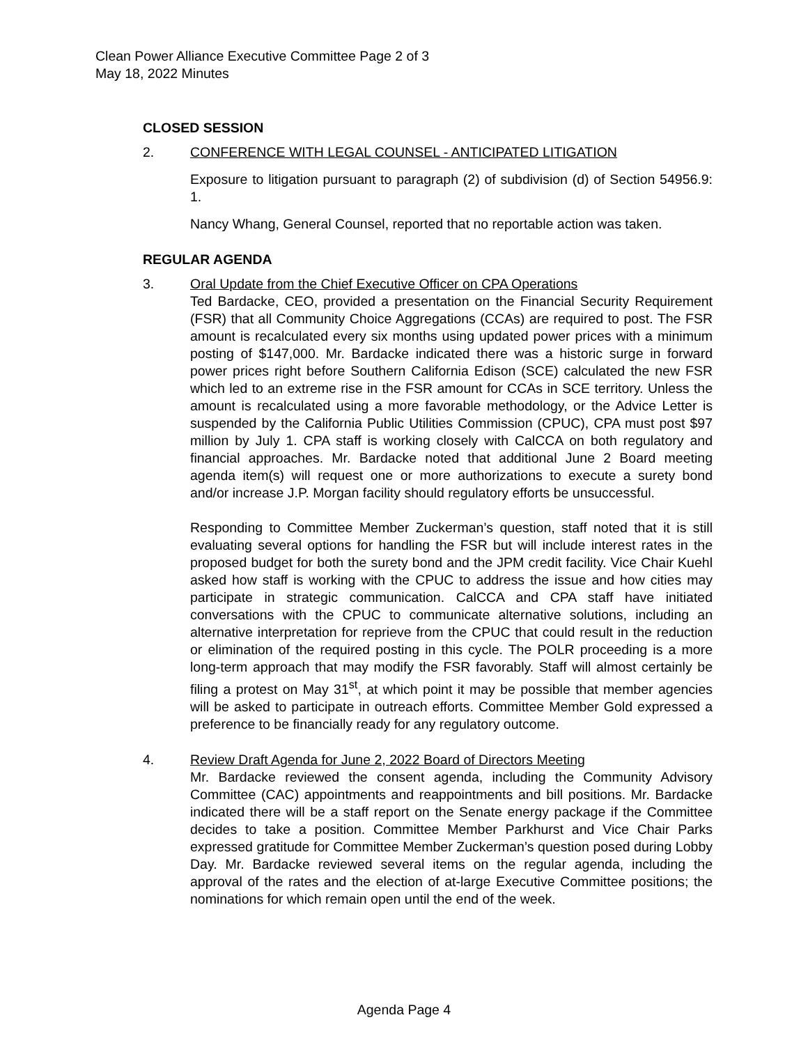Clean Power Alliance Executive Committee Page 2 of 3
May 18, 2022 Minutes
CLOSED SESSION
2. CONFERENCE WITH LEGAL COUNSEL - ANTICIPATED LITIGATION
Exposure to litigation pursuant to paragraph (2) of subdivision (d) of Section 54956.9: 1.
Nancy Whang, General Counsel, reported that no reportable action was taken.
REGULAR AGENDA
3. Oral Update from the Chief Executive Officer on CPA Operations
Ted Bardacke, CEO, provided a presentation on the Financial Security Requirement (FSR) that all Community Choice Aggregations (CCAs) are required to post. The FSR amount is recalculated every six months using updated power prices with a minimum posting of $147,000. Mr. Bardacke indicated there was a historic surge in forward power prices right before Southern California Edison (SCE) calculated the new FSR which led to an extreme rise in the FSR amount for CCAs in SCE territory. Unless the amount is recalculated using a more favorable methodology, or the Advice Letter is suspended by the California Public Utilities Commission (CPUC), CPA must post $97 million by July 1. CPA staff is working closely with CalCCA on both regulatory and financial approaches. Mr. Bardacke noted that additional June 2 Board meeting agenda item(s) will request one or more authorizations to execute a surety bond and/or increase J.P. Morgan facility should regulatory efforts be unsuccessful.
Responding to Committee Member Zuckerman’s question, staff noted that it is still evaluating several options for handling the FSR but will include interest rates in the proposed budget for both the surety bond and the JPM credit facility. Vice Chair Kuehl asked how staff is working with the CPUC to address the issue and how cities may participate in strategic communication. CalCCA and CPA staff have initiated conversations with the CPUC to communicate alternative solutions, including an alternative interpretation for reprieve from the CPUC that could result in the reduction or elimination of the required posting in this cycle. The POLR proceeding is a more long-term approach that may modify the FSR favorably. Staff will almost certainly be filing a protest on May 31<sup>st</sup>, at which point it may be possible that member agencies will be asked to participate in outreach efforts. Committee Member Gold expressed a preference to be financially ready for any regulatory outcome.
4. Review Draft Agenda for June 2, 2022 Board of Directors Meeting
Mr. Bardacke reviewed the consent agenda, including the Community Advisory Committee (CAC) appointments and reappointments and bill positions. Mr. Bardacke indicated there will be a staff report on the Senate energy package if the Committee decides to take a position. Committee Member Parkhurst and Vice Chair Parks expressed gratitude for Committee Member Zuckerman’s question posed during Lobby Day. Mr. Bardacke reviewed several items on the regular agenda, including the approval of the rates and the election of at-large Executive Committee positions; the nominations for which remain open until the end of the week.
Agenda Page 4